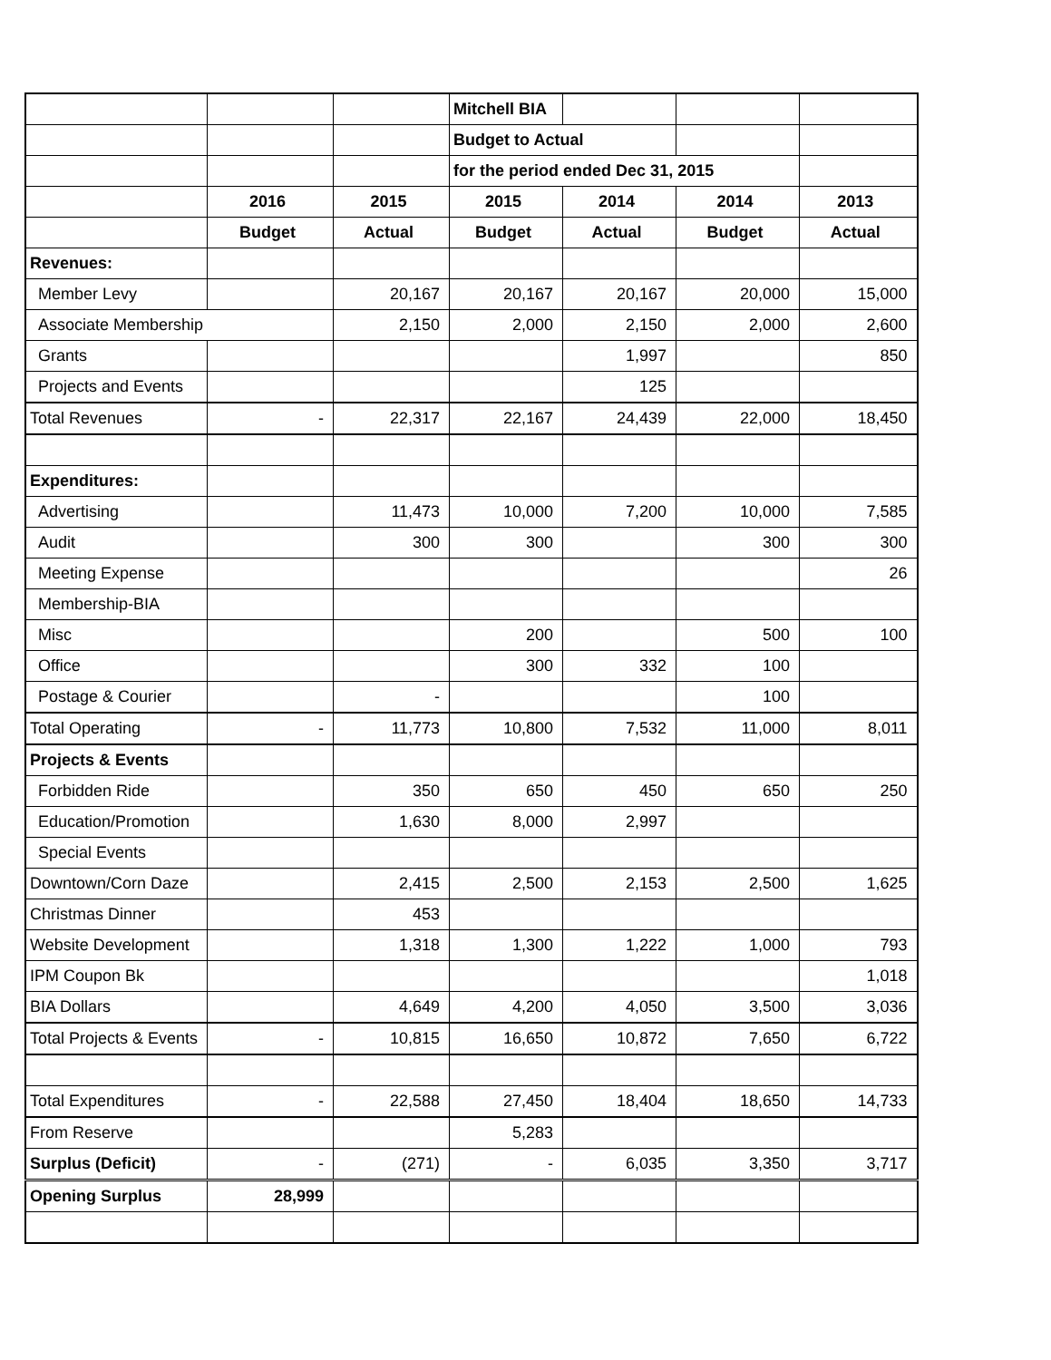| | | | Mitchell BIA | | | |
| | | | Budget to Actual | | | |
| | | | for the period ended Dec 31, 2015 | | | |
| | 2016 | 2015 | 2015 | 2014 | 2014 | 2013 |
| | Budget | Actual | Budget | Actual | Budget | Actual |
| Revenues: | | | | | | |
| Member Levy | | 20,167 | 20,167 | 20,167 | 20,000 | 15,000 |
| Associate Membership | | 2,150 | 2,000 | 2,150 | 2,000 | 2,600 |
| Grants | | | | 1,997 | | 850 |
| Projects and Events | | | | 125 | | |
| Total Revenues | - | 22,317 | 22,167 | 24,439 | 22,000 | 18,450 |
| Expenditures: | | | | | | |
| Advertising | | 11,473 | 10,000 | 7,200 | 10,000 | 7,585 |
| Audit | | 300 | 300 | | 300 | 300 |
| Meeting Expense | | | | | | 26 |
| Membership-BIA | | | | | | |
| Misc | | | 200 | | 500 | 100 |
| Office | | | 300 | 332 | 100 | |
| Postage & Courier | | - | | | 100 | |
| Total Operating | - | 11,773 | 10,800 | 7,532 | 11,000 | 8,011 |
| Projects & Events | | | | | | |
| Forbidden Ride | | 350 | 650 | 450 | 650 | 250 |
| Education/Promotion | | 1,630 | 8,000 | 2,997 | | |
| Special Events | | | | | | |
| Downtown/Corn Daze | | 2,415 | 2,500 | 2,153 | 2,500 | 1,625 |
| Christmas Dinner | | 453 | | | | |
| Website Development | | 1,318 | 1,300 | 1,222 | 1,000 | 793 |
| IPM Coupon Bk | | | | | | 1,018 |
| BIA Dollars | | 4,649 | 4,200 | 4,050 | 3,500 | 3,036 |
| Total Projects & Events | - | 10,815 | 16,650 | 10,872 | 7,650 | 6,722 |
| Total Expenditures | - | 22,588 | 27,450 | 18,404 | 18,650 | 14,733 |
| From Reserve | | | 5,283 | | | |
| Surplus (Deficit) | - | (271) | - | 6,035 | 3,350 | 3,717 |
| Opening Surplus | 28,999 | | | | | |